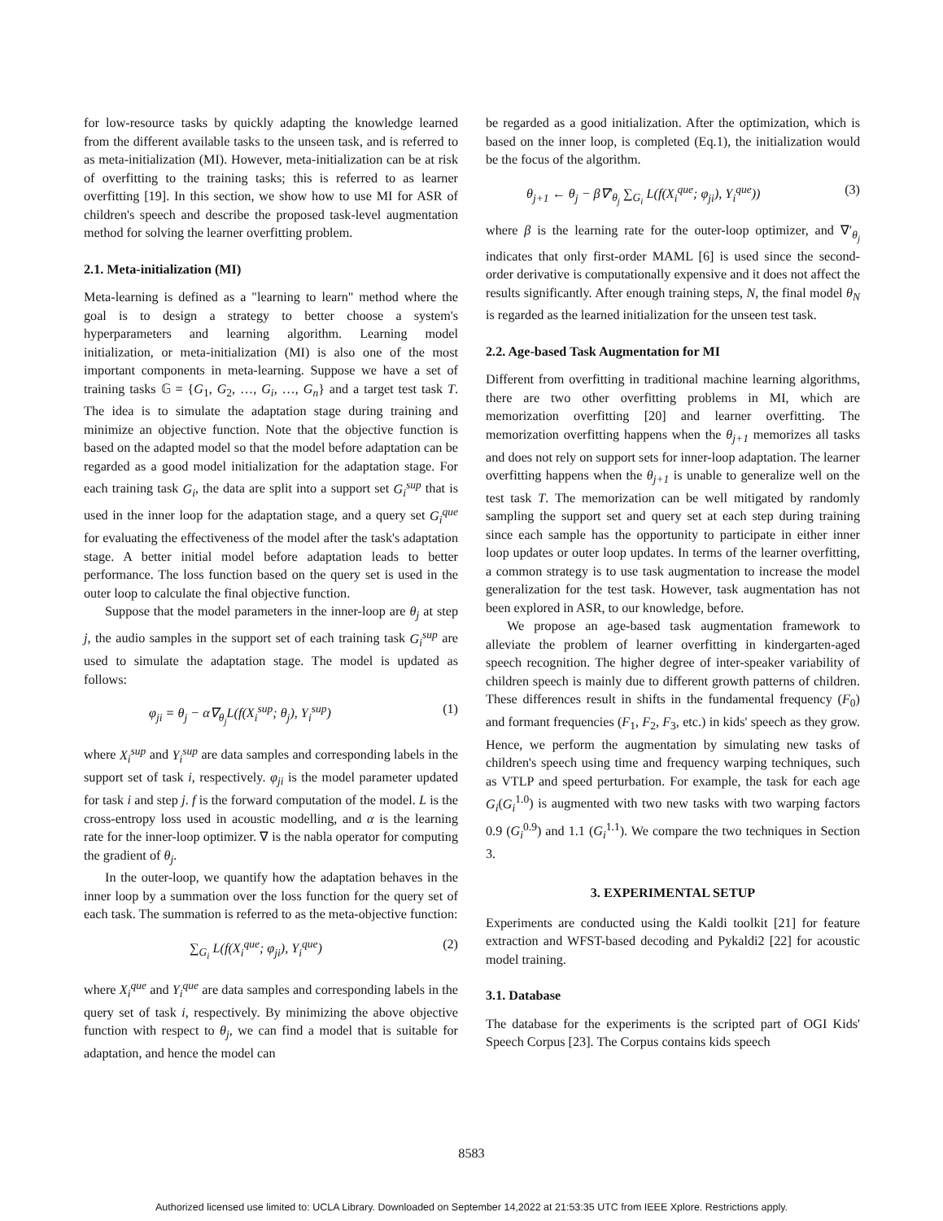for low-resource tasks by quickly adapting the knowledge learned from the different available tasks to the unseen task, and is referred to as meta-initialization (MI). However, meta-initialization can be at risk of overfitting to the training tasks; this is referred to as learner overfitting [19]. In this section, we show how to use MI for ASR of children's speech and describe the proposed task-level augmentation method for solving the learner overfitting problem.
2.1. Meta-initialization (MI)
Meta-learning is defined as a "learning to learn" method where the goal is to design a strategy to better choose a system's hyperparameters and learning algorithm. Learning model initialization, or meta-initialization (MI) is also one of the most important components in meta-learning. Suppose we have a set of training tasks 𝔾 = {G<sub>1</sub>, G<sub>2</sub>, …, G<sub>i</sub>, …, G<sub>n</sub>} and a target test task T. The idea is to simulate the adaptation stage during training and minimize an objective function. Note that the objective function is based on the adapted model so that the model before adaptation can be regarded as a good model initialization for the adaptation stage. For each training task G<sub>i</sub>, the data are split into a support set G<sub>i</sub><sup>sup</sup> that is used in the inner loop for the adaptation stage, and a query set G<sub>i</sub><sup>que</sup> for evaluating the effectiveness of the model after the task's adaptation stage. A better initial model before adaptation leads to better performance. The loss function based on the query set is used in the outer loop to calculate the final objective function.
Suppose that the model parameters in the inner-loop are θ<sub>j</sub> at step j, the audio samples in the support set of each training task G<sub>i</sub><sup>sup</sup> are used to simulate the adaptation stage. The model is updated as follows:
φ<sub>ji</sub> = θ<sub>j</sub> − α∇<sub>θ<sub>j</sub></sub>L(f(X<sub>i</sub><sup>sup</sup>; θ<sub>j</sub>), Y<sub>i</sub><sup>sup</sup>) (1)
where X<sub>i</sub><sup>sup</sup> and Y<sub>i</sub><sup>sup</sup> are data samples and corresponding labels in the support set of task i, respectively. φ<sub>ji</sub> is the model parameter updated for task i and step j. f is the forward computation of the model. L is the cross-entropy loss used in acoustic modelling, and α is the learning rate for the inner-loop optimizer. ∇ is the nabla operator for computing the gradient of θ<sub>j</sub>.
In the outer-loop, we quantify how the adaptation behaves in the inner loop by a summation over the loss function for the query set of each task. The summation is referred to as the meta-objective function:
∑<sub>G<sub>i</sub></sub> L(f(X<sub>i</sub><sup>que</sup>; φ<sub>ji</sub>), Y<sub>i</sub><sup>que</sup>) (2)
where X<sub>i</sub><sup>que</sup> and Y<sub>i</sub><sup>que</sup> are data samples and corresponding labels in the query set of task i, respectively. By minimizing the above objective function with respect to θ<sub>j</sub>, we can find a model that is suitable for adaptation, and hence the model can
be regarded as a good initialization. After the optimization, which is based on the inner loop, is completed (Eq.1), the initialization would be the focus of the algorithm.
θ<sub>j+1</sub> ← θ<sub>j</sub> − β∇′<sub>θ<sub>j</sub></sub> ∑<sub>G<sub>i</sub></sub> L(f(X<sub>i</sub><sup>que</sup>; φ<sub>ji</sub>), Y<sub>i</sub><sup>que</sup>)) (3)
where β is the learning rate for the outer-loop optimizer, and ∇′<sub>θ<sub>j</sub></sub> indicates that only first-order MAML [6] is used since the second-order derivative is computationally expensive and it does not affect the results significantly. After enough training steps, N, the final model θ<sub>N</sub> is regarded as the learned initialization for the unseen test task.
2.2. Age-based Task Augmentation for MI
Different from overfitting in traditional machine learning algorithms, there are two other overfitting problems in MI, which are memorization overfitting [20] and learner overfitting. The memorization overfitting happens when the θ<sub>j+1</sub> memorizes all tasks and does not rely on support sets for inner-loop adaptation. The learner overfitting happens when the θ<sub>j+1</sub> is unable to generalize well on the test task T. The memorization can be well mitigated by randomly sampling the support set and query set at each step during training since each sample has the opportunity to participate in either inner loop updates or outer loop updates. In terms of the learner overfitting, a common strategy is to use task augmentation to increase the model generalization for the test task. However, task augmentation has not been explored in ASR, to our knowledge, before.
We propose an age-based task augmentation framework to alleviate the problem of learner overfitting in kindergarten-aged speech recognition. The higher degree of inter-speaker variability of children speech is mainly due to different growth patterns of children. These differences result in shifts in the fundamental frequency (F<sub>0</sub>) and formant frequencies (F<sub>1</sub>, F<sub>2</sub>, F<sub>3</sub>, etc.) in kids' speech as they grow. Hence, we perform the augmentation by simulating new tasks of children's speech using time and frequency warping techniques, such as VTLP and speed perturbation. For example, the task for each age G<sub>i</sub>(G<sub>i</sub><sup>1.0</sup>) is augmented with two new tasks with two warping factors 0.9 (G<sub>i</sub><sup>0.9</sup>) and 1.1 (G<sub>i</sub><sup>1.1</sup>). We compare the two techniques in Section 3.
3. EXPERIMENTAL SETUP
Experiments are conducted using the Kaldi toolkit [21] for feature extraction and WFST-based decoding and Pykaldi2 [22] for acoustic model training.
3.1. Database
The database for the experiments is the scripted part of OGI Kids' Speech Corpus [23]. The Corpus contains kids speech
8583
Authorized licensed use limited to: UCLA Library. Downloaded on September 14,2022 at 21:53:35 UTC from IEEE Xplore. Restrictions apply.